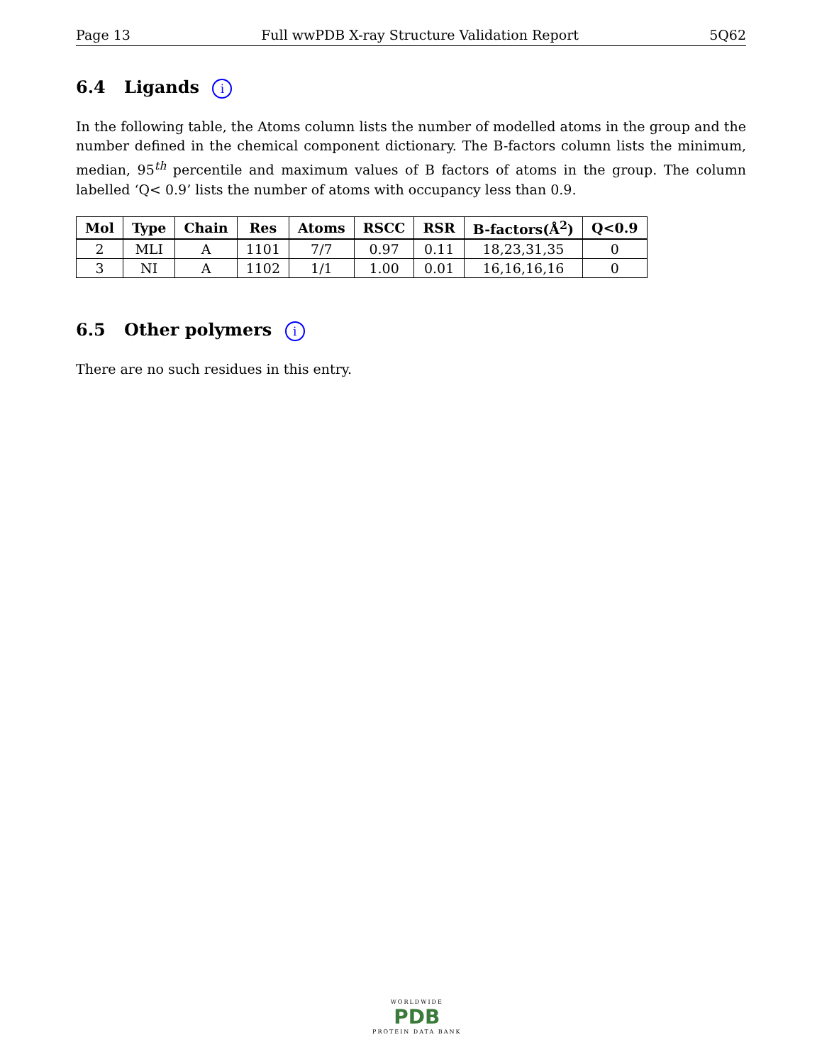Page 13 Full wwPDB X-ray Structure Validation Report 5Q62
6.4 Ligands i
In the following table, the Atoms column lists the number of modelled atoms in the group and the number defined in the chemical component dictionary. The B-factors column lists the minimum, median, 95<sup>th</sup> percentile and maximum values of B factors of atoms in the group. The column labelled ‘Q< 0.9’ lists the number of atoms with occupancy less than 0.9.
| Mol | Type | Chain | Res | Atoms | RSCC | RSR | B-factors(Å<sup>2</sup>) | Q<0.9 |
| --- | --- | --- | --- | --- | --- | --- | --- | --- |
| 2 | MLI | A | 1101 | 7/7 | 0.97 | 0.11 | 18,23,31,35 | 0 |
| 3 | NI | A | 1102 | 1/1 | 1.00 | 0.01 | 16,16,16,16 | 0 |
6.5 Other polymers i
There are no such residues in this entry.
WORLDWIDE
PDB
PROTEIN DATA BANK